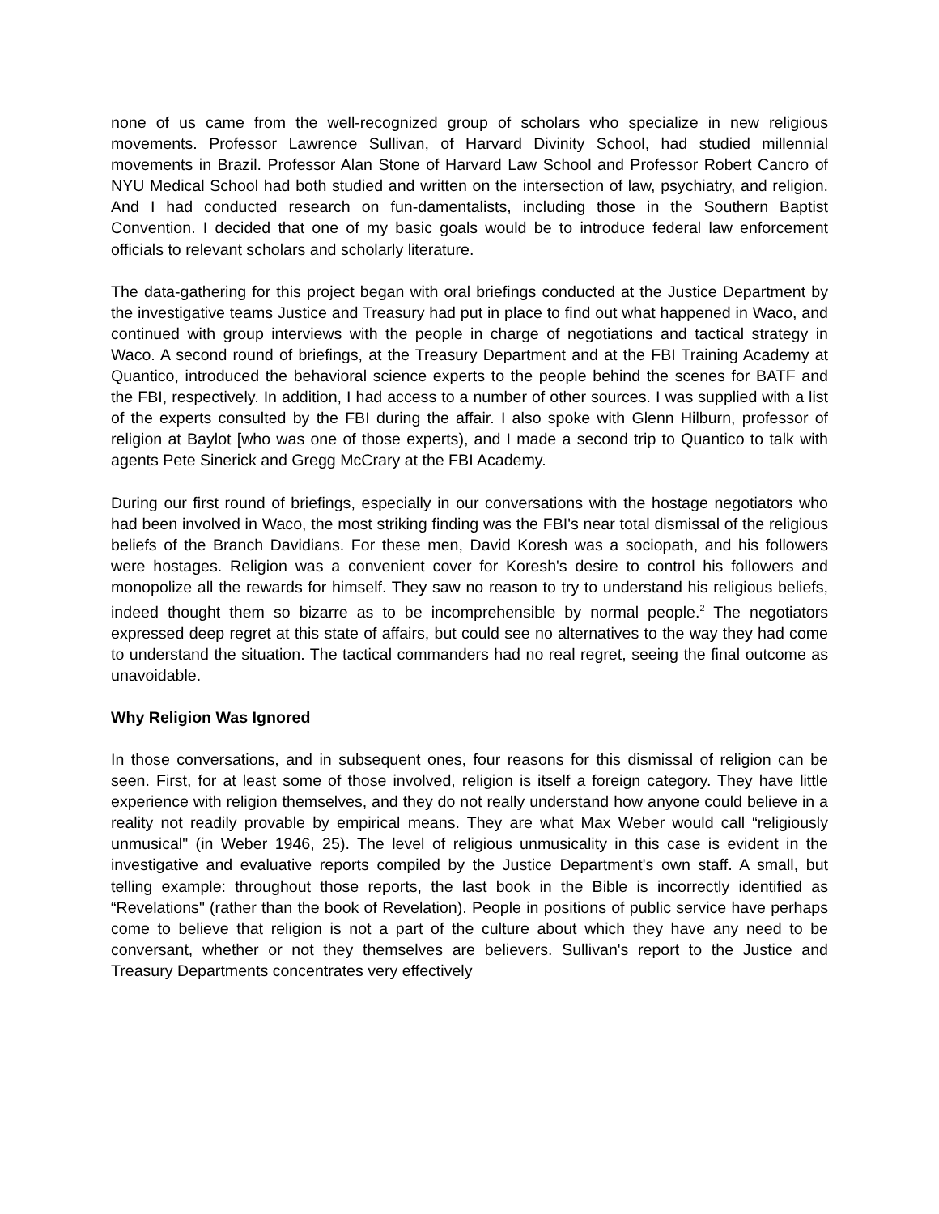none of us came from the well-recognized group of scholars who specialize in new religious movements. Professor Lawrence Sullivan, of Harvard Divinity School, had studied millennial movements in Brazil. Professor Alan Stone of Harvard Law School and Professor Robert Cancro of NYU Medical School had both studied and written on the intersection of law, psychiatry, and religion. And I had conducted research on fun-damentalists, including those in the Southern Baptist Convention. I decided that one of my basic goals would be to introduce federal law enforcement officials to relevant scholars and scholarly literature.
The data-gathering for this project began with oral briefings conducted at the Justice Department by the investigative teams Justice and Treasury had put in place to find out what happened in Waco, and continued with group interviews with the people in charge of negotiations and tactical strategy in Waco. A second round of briefings, at the Treasury Department and at the FBI Training Academy at Quantico, introduced the behavioral science experts to the people behind the scenes for BATF and the FBI, respectively. In addition, I had access to a number of other sources. I was supplied with a list of the experts consulted by the FBI during the affair. I also spoke with Glenn Hilburn, professor of religion at Baylot [who was one of those experts), and I made a second trip to Quantico to talk with agents Pete Sinerick and Gregg McCrary at the FBI Academy.
During our first round of briefings, especially in our conversations with the hostage negotiators who had been involved in Waco, the most striking finding was the FBI's near total dismissal of the religious beliefs of the Branch Davidians. For these men, David Koresh was a sociopath, and his followers were hostages. Religion was a convenient cover for Koresh's desire to control his followers and monopolize all the rewards for himself. They saw no reason to try to understand his religious beliefs, indeed thought them so bizarre as to be incomprehensible by normal people.<sup>2</sup> The negotiators expressed deep regret at this state of affairs, but could see no alternatives to the way they had come to understand the situation. The tactical commanders had no real regret, seeing the final outcome as unavoidable.
Why Religion Was Ignored
In those conversations, and in subsequent ones, four reasons for this dismissal of religion can be seen. First, for at least some of those involved, religion is itself a foreign category. They have little experience with religion themselves, and they do not really understand how anyone could believe in a reality not readily provable by empirical means. They are what Max Weber would call “religiously unmusical" (in Weber 1946, 25). The level of religious unmusicality in this case is evident in the investigative and evaluative reports compiled by the Justice Department's own staff. A small, but telling example: throughout those reports, the last book in the Bible is incorrectly identified as “Revelations" (rather than the book of Revelation). People in positions of public service have perhaps come to believe that religion is not a part of the culture about which they have any need to be conversant, whether or not they themselves are believers. Sullivan's report to the Justice and Treasury Departments concentrates very effectively